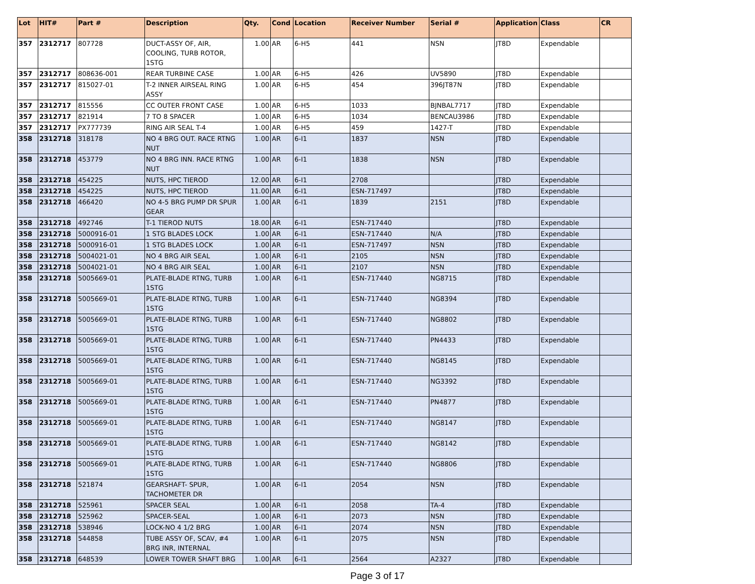| Lot | HIT# | Part # | Description | Qty. | Cond | Location | Receiver Number | Serial # | Application | Class | CR |
| --- | --- | --- | --- | --- | --- | --- | --- | --- | --- | --- | --- |
| 357 | 2312717 | 807728 | DUCT-ASSY OF, AIR, COOLING, TURB ROTOR, 1STG | 1.00 | AR | 6-H5 | 441 | NSN | JT8D | Expendable | |
| 357 | 2312717 | 808636-001 | REAR TURBINE CASE | 1.00 | AR | 6-H5 | 426 | UV5890 | JT8D | Expendable | |
| 357 | 2312717 | 815027-01 | T-2 INNER AIRSEAL RING ASSY | 1.00 | AR | 6-H5 | 454 | 396JT87N | JT8D | Expendable | |
| 357 | 2312717 | 815556 | CC OUTER FRONT CASE | 1.00 | AR | 6-H5 | 1033 | BJNBAL7717 | JT8D | Expendable | |
| 357 | 2312717 | 821914 | 7 TO 8 SPACER | 1.00 | AR | 6-H5 | 1034 | BENCAU3986 | JT8D | Expendable | |
| 357 | 2312717 | PX777739 | RING AIR SEAL T-4 | 1.00 | AR | 6-H5 | 459 | 1427-T | JT8D | Expendable | |
| 358 | 2312718 | 318178 | NO 4 BRG OUT. RACE RTNG NUT | 1.00 | AR | 6-I1 | 1837 | NSN | JT8D | Expendable | |
| 358 | 2312718 | 453779 | NO 4 BRG INN. RACE RTNG NUT | 1.00 | AR | 6-I1 | 1838 | NSN | JT8D | Expendable | |
| 358 | 2312718 | 454225 | NUTS, HPC TIEROD | 12.00 | AR | 6-I1 | 2708 | | JT8D | Expendable | |
| 358 | 2312718 | 454225 | NUTS, HPC TIEROD | 11.00 | AR | 6-I1 | ESN-717497 | | JT8D | Expendable | |
| 358 | 2312718 | 466420 | NO 4-5 BRG PUMP DR SPUR GEAR | 1.00 | AR | 6-I1 | 1839 | 2151 | JT8D | Expendable | |
| 358 | 2312718 | 492746 | T-1 TIEROD NUTS | 18.00 | AR | 6-I1 | ESN-717440 | | JT8D | Expendable | |
| 358 | 2312718 | 5000916-01 | 1 STG BLADES LOCK | 1.00 | AR | 6-I1 | ESN-717440 | N/A | JT8D | Expendable | |
| 358 | 2312718 | 5000916-01 | 1 STG BLADES LOCK | 1.00 | AR | 6-I1 | ESN-717497 | NSN | JT8D | Expendable | |
| 358 | 2312718 | 5004021-01 | NO 4 BRG AIR SEAL | 1.00 | AR | 6-I1 | 2105 | NSN | JT8D | Expendable | |
| 358 | 2312718 | 5004021-01 | NO 4 BRG AIR SEAL | 1.00 | AR | 6-I1 | 2107 | NSN | JT8D | Expendable | |
| 358 | 2312718 | 5005669-01 | PLATE-BLADE RTNG, TURB 1STG | 1.00 | AR | 6-I1 | ESN-717440 | NG8715 | JT8D | Expendable | |
| 358 | 2312718 | 5005669-01 | PLATE-BLADE RTNG, TURB 1STG | 1.00 | AR | 6-I1 | ESN-717440 | NG8394 | JT8D | Expendable | |
| 358 | 2312718 | 5005669-01 | PLATE-BLADE RTNG, TURB 1STG | 1.00 | AR | 6-I1 | ESN-717440 | NG8802 | JT8D | Expendable | |
| 358 | 2312718 | 5005669-01 | PLATE-BLADE RTNG, TURB 1STG | 1.00 | AR | 6-I1 | ESN-717440 | PN4433 | JT8D | Expendable | |
| 358 | 2312718 | 5005669-01 | PLATE-BLADE RTNG, TURB 1STG | 1.00 | AR | 6-I1 | ESN-717440 | NG8145 | JT8D | Expendable | |
| 358 | 2312718 | 5005669-01 | PLATE-BLADE RTNG, TURB 1STG | 1.00 | AR | 6-I1 | ESN-717440 | NG3392 | JT8D | Expendable | |
| 358 | 2312718 | 5005669-01 | PLATE-BLADE RTNG, TURB 1STG | 1.00 | AR | 6-I1 | ESN-717440 | PN4877 | JT8D | Expendable | |
| 358 | 2312718 | 5005669-01 | PLATE-BLADE RTNG, TURB 1STG | 1.00 | AR | 6-I1 | ESN-717440 | NG8147 | JT8D | Expendable | |
| 358 | 2312718 | 5005669-01 | PLATE-BLADE RTNG, TURB 1STG | 1.00 | AR | 6-I1 | ESN-717440 | NG8142 | JT8D | Expendable | |
| 358 | 2312718 | 5005669-01 | PLATE-BLADE RTNG, TURB 1STG | 1.00 | AR | 6-I1 | ESN-717440 | NG8806 | JT8D | Expendable | |
| 358 | 2312718 | 521874 | GEARSHAFT- SPUR, TACHOMETER DR | 1.00 | AR | 6-I1 | 2054 | NSN | JT8D | Expendable | |
| 358 | 2312718 | 525961 | SPACER SEAL | 1.00 | AR | 6-I1 | 2058 | TA-4 | JT8D | Expendable | |
| 358 | 2312718 | 525962 | SPACER-SEAL | 1.00 | AR | 6-I1 | 2073 | NSN | JT8D | Expendable | |
| 358 | 2312718 | 538946 | LOCK-NO 4 1/2 BRG | 1.00 | AR | 6-I1 | 2074 | NSN | JT8D | Expendable | |
| 358 | 2312718 | 544858 | TUBE ASSY OF, SCAV, #4 BRG INR, INTERNAL | 1.00 | AR | 6-I1 | 2075 | NSN | JT8D | Expendable | |
| 358 | 2312718 | 648539 | LOWER TOWER SHAFT BRG | 1.00 | AR | 6-I1 | 2564 | A2327 | JT8D | Expendable | |
Page 3 of 17